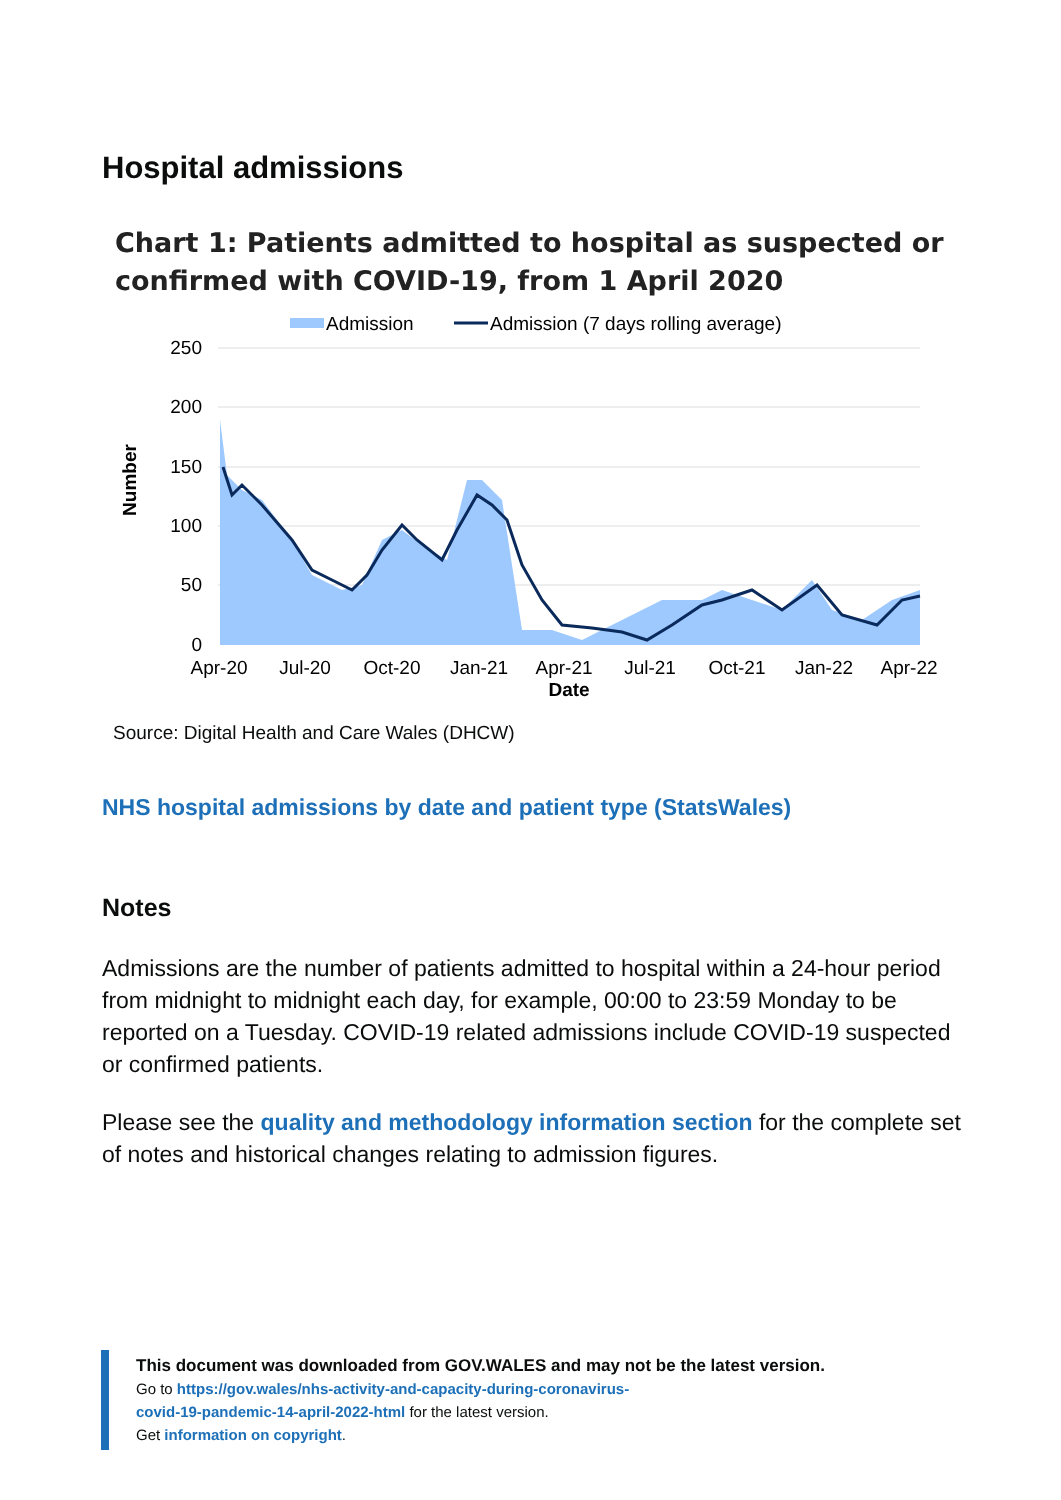Hospital admissions
Chart 1: Patients admitted to hospital as suspected or confirmed with COVID-19, from 1 April 2020
Admission
Admission (7 days rolling average)
250
200
150
100
50
0
Number
Apr-20
Jul-20
Oct-20
Jan-21
Apr-21
Jul-21
Oct-21
Jan-22
Apr-22
Date
Source: Digital Health and Care Wales (DHCW)
NHS hospital admissions by date and patient type (StatsWales)
Notes
Admissions are the number of patients admitted to hospital within a 24-hour period from midnight to midnight each day, for example, 00:00 to 23:59 Monday to be reported on a Tuesday. COVID-19 related admissions include COVID-19 suspected or confirmed patients.
Please see the quality and methodology information section for the complete set of notes and historical changes relating to admission figures.
This document was downloaded from GOV.WALES and may not be the latest version.
Go to https://gov.wales/nhs-activity-and-capacity-during-coronavirus-
covid-19-pandemic-14-april-2022-html for the latest version.
Get information on copyright.